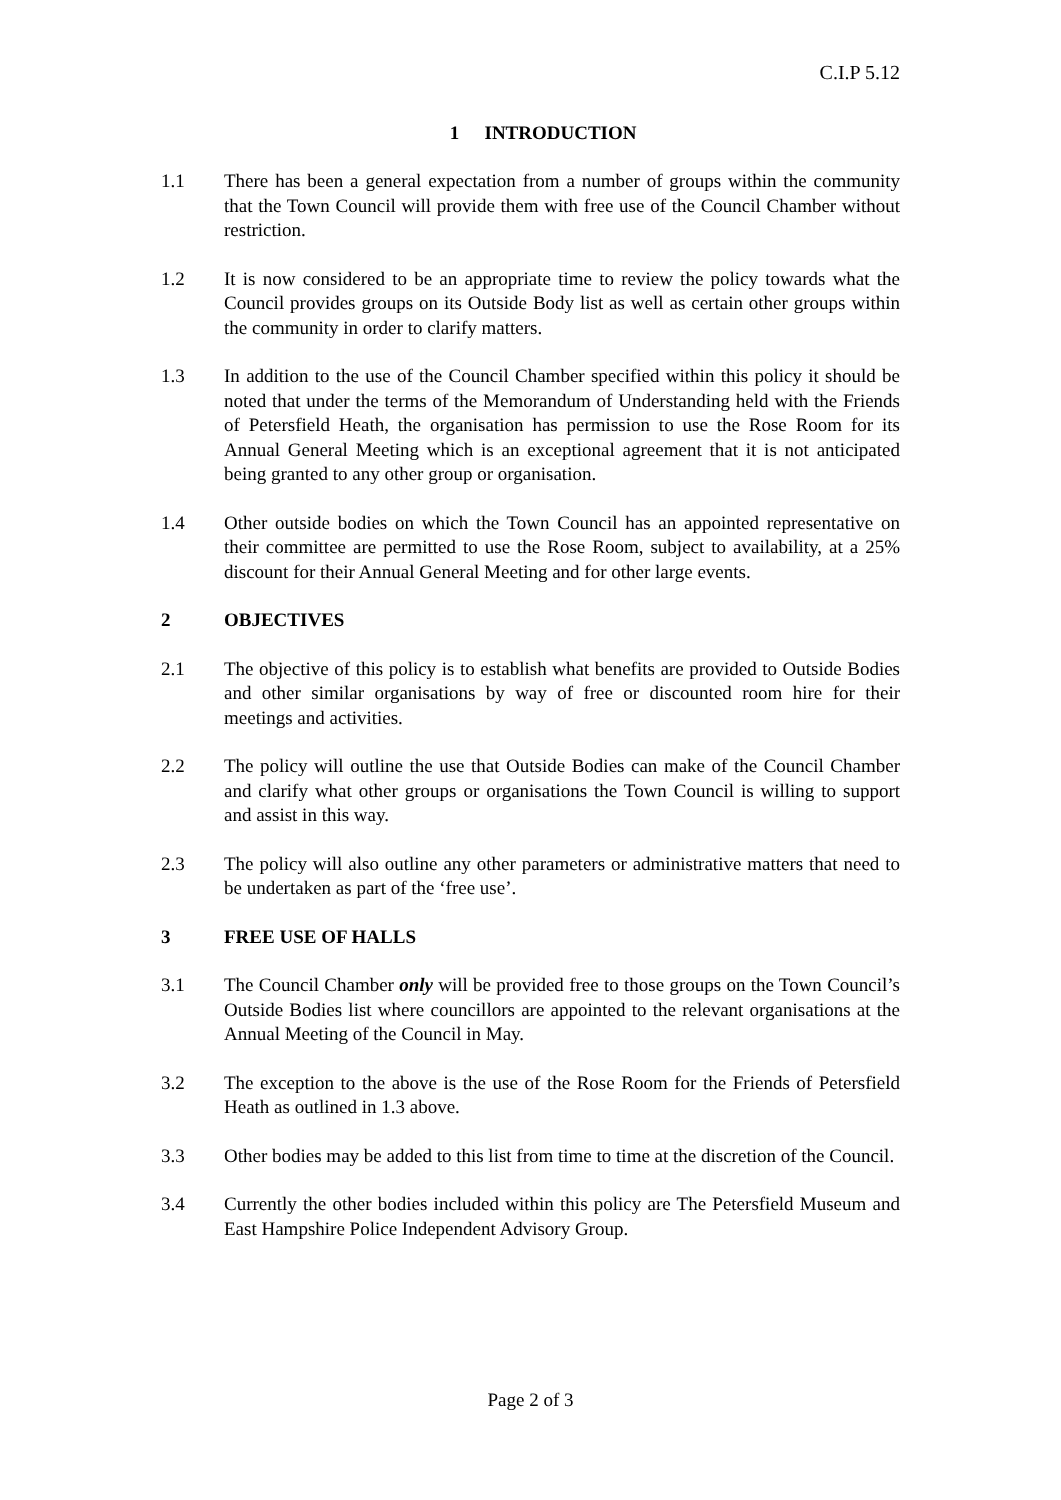C.I.P 5.12
1 INTRODUCTION
1.1 There has been a general expectation from a number of groups within the community that the Town Council will provide them with free use of the Council Chamber without restriction.
1.2 It is now considered to be an appropriate time to review the policy towards what the Council provides groups on its Outside Body list as well as certain other groups within the community in order to clarify matters.
1.3 In addition to the use of the Council Chamber specified within this policy it should be noted that under the terms of the Memorandum of Understanding held with the Friends of Petersfield Heath, the organisation has permission to use the Rose Room for its Annual General Meeting which is an exceptional agreement that it is not anticipated being granted to any other group or organisation.
1.4 Other outside bodies on which the Town Council has an appointed representative on their committee are permitted to use the Rose Room, subject to availability, at a 25% discount for their Annual General Meeting and for other large events.
2 OBJECTIVES
2.1 The objective of this policy is to establish what benefits are provided to Outside Bodies and other similar organisations by way of free or discounted room hire for their meetings and activities.
2.2 The policy will outline the use that Outside Bodies can make of the Council Chamber and clarify what other groups or organisations the Town Council is willing to support and assist in this way.
2.3 The policy will also outline any other parameters or administrative matters that need to be undertaken as part of the ‘free use’.
3 FREE USE OF HALLS
3.1 The Council Chamber only will be provided free to those groups on the Town Council’s Outside Bodies list where councillors are appointed to the relevant organisations at the Annual Meeting of the Council in May.
3.2 The exception to the above is the use of the Rose Room for the Friends of Petersfield Heath as outlined in 1.3 above.
3.3 Other bodies may be added to this list from time to time at the discretion of the Council.
3.4 Currently the other bodies included within this policy are The Petersfield Museum and East Hampshire Police Independent Advisory Group.
Page 2 of 3